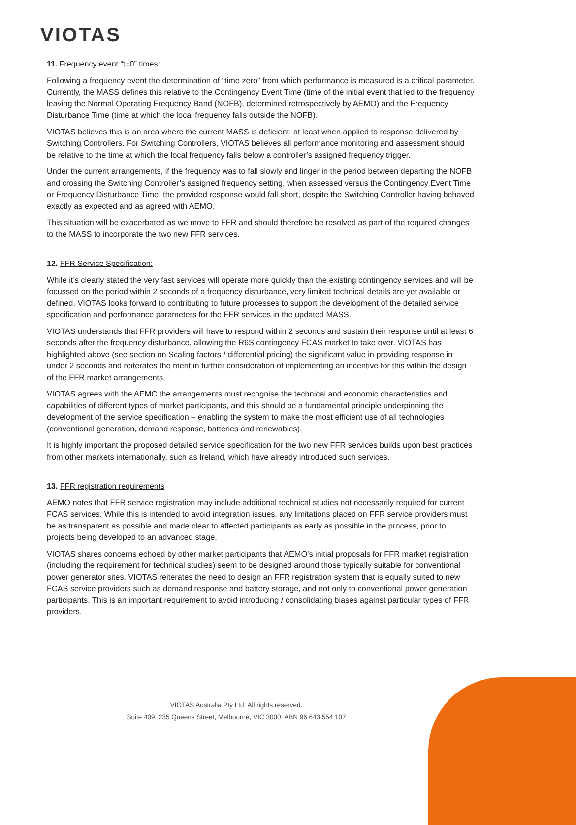VIOTAS
11. Frequency event “t=0” times:
Following a frequency event the determination of “time zero” from which performance is measured is a critical parameter. Currently, the MASS defines this relative to the Contingency Event Time (time of the initial event that led to the frequency leaving the Normal Operating Frequency Band (NOFB), determined retrospectively by AEMO) and the Frequency Disturbance Time (time at which the local frequency falls outside the NOFB).
VIOTAS believes this is an area where the current MASS is deficient, at least when applied to response delivered by Switching Controllers. For Switching Controllers, VIOTAS believes all performance monitoring and assessment should be relative to the time at which the local frequency falls below a controller’s assigned frequency trigger.
Under the current arrangements, if the frequency was to fall slowly and linger in the period between departing the NOFB and crossing the Switching Controller’s assigned frequency setting, when assessed versus the Contingency Event Time or Frequency Disturbance Time, the provided response would fall short, despite the Switching Controller having behaved exactly as expected and as agreed with AEMO.
This situation will be exacerbated as we move to FFR and should therefore be resolved as part of the required changes to the MASS to incorporate the two new FFR services.
12. FFR Service Specification:
While it’s clearly stated the very fast services will operate more quickly than the existing contingency services and will be focussed on the period within 2 seconds of a frequency disturbance, very limited technical details are yet available or defined. VIOTAS looks forward to contributing to future processes to support the development of the detailed service specification and performance parameters for the FFR services in the updated MASS.
VIOTAS understands that FFR providers will have to respond within 2 seconds and sustain their response until at least 6 seconds after the frequency disturbance, allowing the R6S contingency FCAS market to take over. VIOTAS has highlighted above (see section on Scaling factors / differential pricing) the significant value in providing response in under 2 seconds and reiterates the merit in further consideration of implementing an incentive for this within the design of the FFR market arrangements.
VIOTAS agrees with the AEMC the arrangements must recognise the technical and economic characteristics and capabilities of different types of market participants, and this should be a fundamental principle underpinning the development of the service specification – enabling the system to make the most efficient use of all technologies (conventional generation, demand response, batteries and renewables).
It is highly important the proposed detailed service specification for the two new FFR services builds upon best practices from other markets internationally, such as Ireland, which have already introduced such services.
13. FFR registration requirements
AEMO notes that FFR service registration may include additional technical studies not necessarily required for current FCAS services. While this is intended to avoid integration issues, any limitations placed on FFR service providers must be as transparent as possible and made clear to affected participants as early as possible in the process, prior to projects being developed to an advanced stage.
VIOTAS shares concerns echoed by other market participants that AEMO’s initial proposals for FFR market registration (including the requirement for technical studies) seem to be designed around those typically suitable for conventional power generator sites. VIOTAS reiterates the need to design an FFR registration system that is equally suited to new FCAS service providers such as demand response and battery storage, and not only to conventional power generation participants. This is an important requirement to avoid introducing / consolidating biases against particular types of FFR providers.
VIOTAS Australia Pty Ltd. All rights reserved.
Suite 409, 235 Queens Street, Melbourne, VIC 3000. ABN 96 643 554 107